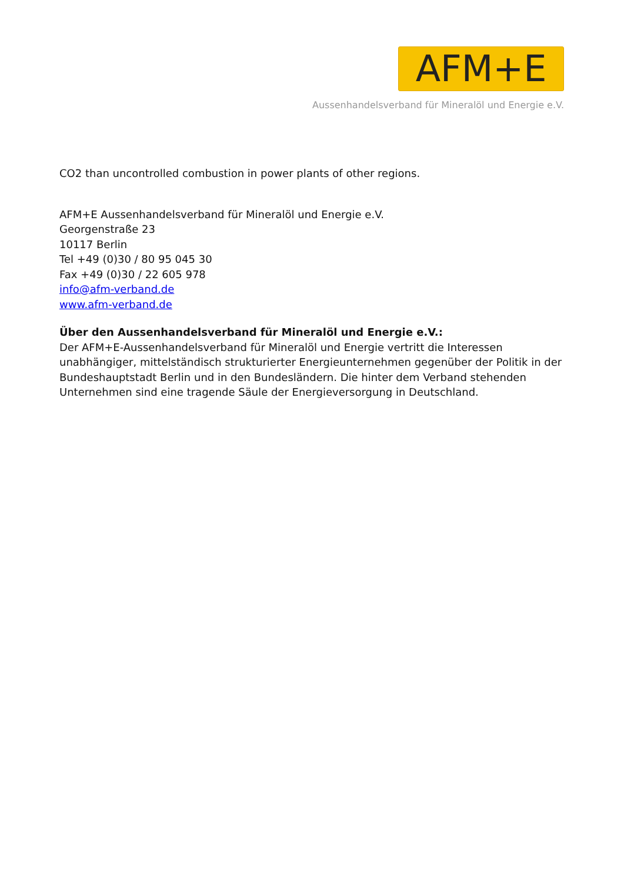AFM+E
Aussenhandelsverband für Mineralöl und Energie e.V.
CO2 than uncontrolled combustion in power plants of other regions.
AFM+E Aussenhandelsverband für Mineralöl und Energie e.V.
Georgenstraße 23
10117 Berlin
Tel +49 (0)30 / 80 95 045 30
Fax +49 (0)30 / 22 605 978
info@afm-verband.de
www.afm-verband.de
Über den Aussenhandelsverband für Mineralöl und Energie e.V.:
Der AFM+E-Aussenhandelsverband für Mineralöl und Energie vertritt die Interessen unabhängiger, mittelständisch strukturierter Energieunternehmen gegenüber der Politik in der Bundeshauptstadt Berlin und in den Bundesländern. Die hinter dem Verband stehenden Unternehmen sind eine tragende Säule der Energieversorgung in Deutschland.